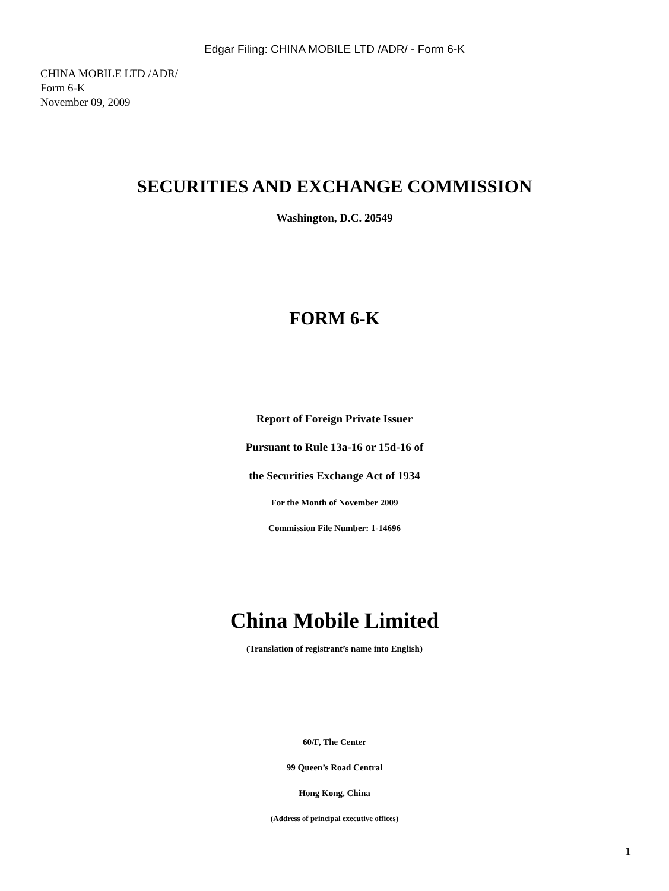Edgar Filing: CHINA MOBILE LTD /ADR/ - Form 6-K
CHINA MOBILE LTD /ADR/
Form 6-K
November 09, 2009
SECURITIES AND EXCHANGE COMMISSION
Washington, D.C. 20549
FORM 6-K
Report of Foreign Private Issuer
Pursuant to Rule 13a-16 or 15d-16 of
the Securities Exchange Act of 1934
For the Month of November 2009
Commission File Number: 1-14696
China Mobile Limited
(Translation of registrant’s name into English)
60/F, The Center
99 Queen’s Road Central
Hong Kong, China
(Address of principal executive offices)
1